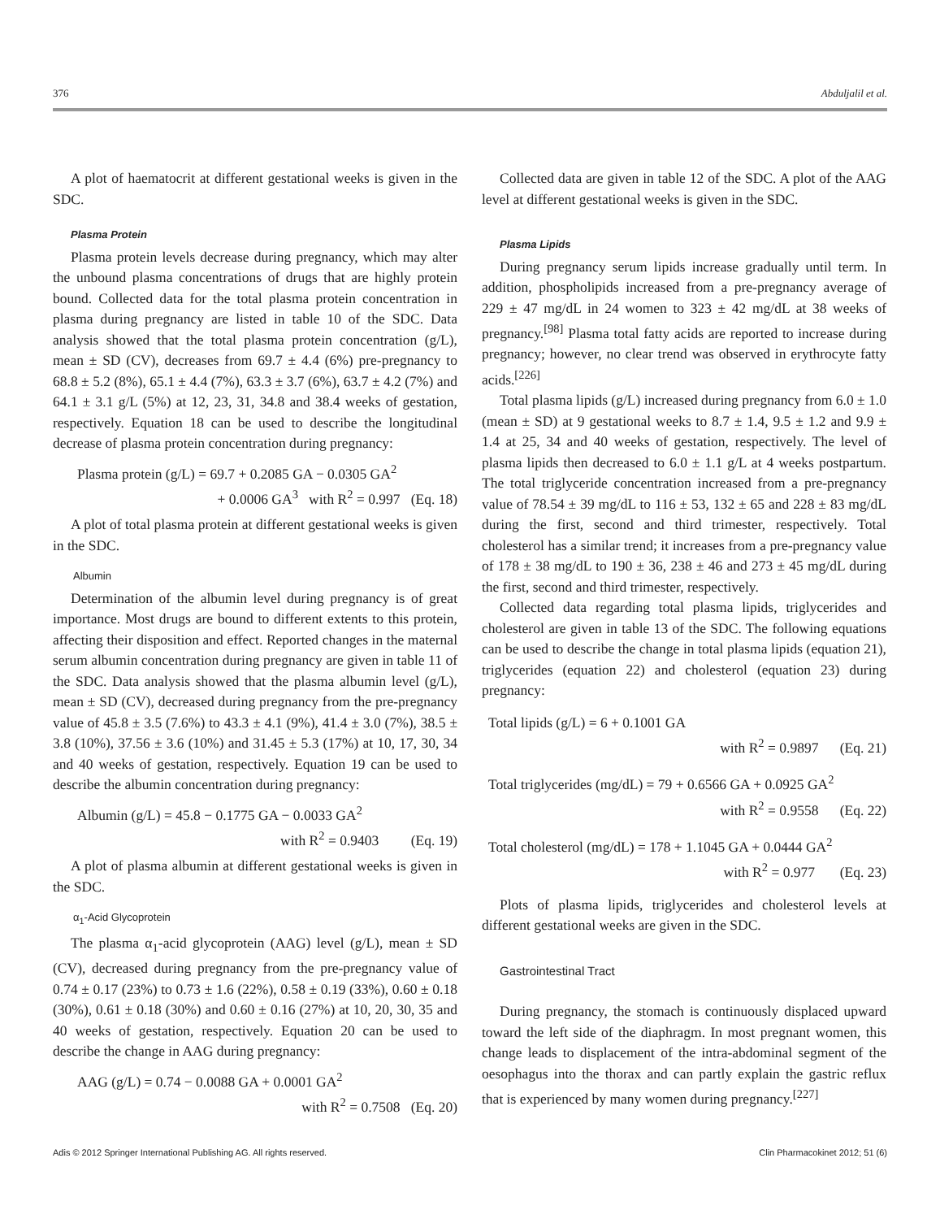376 Abduljalil et al.
A plot of haematocrit at different gestational weeks is given in the SDC.
Plasma Protein
Plasma protein levels decrease during pregnancy, which may alter the unbound plasma concentrations of drugs that are highly protein bound. Collected data for the total plasma protein concentration in plasma during pregnancy are listed in table 10 of the SDC. Data analysis showed that the total plasma protein concentration (g/L), mean ± SD (CV), decreases from 69.7 ± 4.4 (6%) pre-pregnancy to 68.8 ± 5.2 (8%), 65.1 ± 4.4 (7%), 63.3 ± 3.7 (6%), 63.7 ± 4.2 (7%) and 64.1 ± 3.1 g/L (5%) at 12, 23, 31, 34.8 and 38.4 weeks of gestation, respectively. Equation 18 can be used to describe the longitudinal decrease of plasma protein concentration during pregnancy:
Plasma protein (g/L) = 69.7 + 0.2085 GA − 0.0305 GA<sup>2</sup>
+ 0.0006 GA<sup>3</sup> with R<sup>2</sup> = 0.997 (Eq. 18)
A plot of total plasma protein at different gestational weeks is given in the SDC.
Albumin
Determination of the albumin level during pregnancy is of great importance. Most drugs are bound to different extents to this protein, affecting their disposition and effect. Reported changes in the maternal serum albumin concentration during pregnancy are given in table 11 of the SDC. Data analysis showed that the plasma albumin level (g/L), mean ± SD (CV), decreased during pregnancy from the pre-pregnancy value of 45.8 ± 3.5 (7.6%) to 43.3 ± 4.1 (9%), 41.4 ± 3.0 (7%), 38.5 ± 3.8 (10%), 37.56 ± 3.6 (10%) and 31.45 ± 5.3 (17%) at 10, 17, 30, 34 and 40 weeks of gestation, respectively. Equation 19 can be used to describe the albumin concentration during pregnancy:
Albumin (g/L) = 45.8 − 0.1775 GA − 0.0033 GA<sup>2</sup>
with R<sup>2</sup> = 0.9403 (Eq. 19)
A plot of plasma albumin at different gestational weeks is given in the SDC.
α<sub>1</sub>-Acid Glycoprotein
The plasma α<sub>1</sub>-acid glycoprotein (AAG) level (g/L), mean ± SD (CV), decreased during pregnancy from the pre-pregnancy value of 0.74 ± 0.17 (23%) to 0.73 ± 1.6 (22%), 0.58 ± 0.19 (33%), 0.60 ± 0.18 (30%), 0.61 ± 0.18 (30%) and 0.60 ± 0.16 (27%) at 10, 20, 30, 35 and 40 weeks of gestation, respectively. Equation 20 can be used to describe the change in AAG during pregnancy:
AAG (g/L) = 0.74 − 0.0088 GA + 0.0001 GA<sup>2</sup>
with R<sup>2</sup> = 0.7508 (Eq. 20)
Collected data are given in table 12 of the SDC. A plot of the AAG level at different gestational weeks is given in the SDC.
Plasma Lipids
During pregnancy serum lipids increase gradually until term. In addition, phospholipids increased from a pre-pregnancy average of 229 ± 47 mg/dL in 24 women to 323 ± 42 mg/dL at 38 weeks of pregnancy.<sup>[98]</sup> Plasma total fatty acids are reported to increase during pregnancy; however, no clear trend was observed in erythrocyte fatty acids.<sup>[226]</sup>
Total plasma lipids (g/L) increased during pregnancy from 6.0 ± 1.0 (mean ± SD) at 9 gestational weeks to 8.7 ± 1.4, 9.5 ± 1.2 and 9.9 ± 1.4 at 25, 34 and 40 weeks of gestation, respectively. The level of plasma lipids then decreased to 6.0 ± 1.1 g/L at 4 weeks postpartum. The total triglyceride concentration increased from a pre-pregnancy value of 78.54 ± 39 mg/dL to 116 ± 53, 132 ± 65 and 228 ± 83 mg/dL during the first, second and third trimester, respectively. Total cholesterol has a similar trend; it increases from a pre-pregnancy value of 178 ± 38 mg/dL to 190 ± 36, 238 ± 46 and 273 ± 45 mg/dL during the first, second and third trimester, respectively.
Collected data regarding total plasma lipids, triglycerides and cholesterol are given in table 13 of the SDC. The following equations can be used to describe the change in total plasma lipids (equation 21), triglycerides (equation 22) and cholesterol (equation 23) during pregnancy:
Total lipids (g/L) = 6 + 0.1001 GA
with R<sup>2</sup> = 0.9897 (Eq. 21)
Total triglycerides (mg/dL) = 79 + 0.6566 GA + 0.0925 GA<sup>2</sup>
with R<sup>2</sup> = 0.9558 (Eq. 22)
Total cholesterol (mg/dL) = 178 + 1.1045 GA + 0.0444 GA<sup>2</sup>
with R<sup>2</sup> = 0.977 (Eq. 23)
Plots of plasma lipids, triglycerides and cholesterol levels at different gestational weeks are given in the SDC.
Gastrointestinal Tract
During pregnancy, the stomach is continuously displaced upward toward the left side of the diaphragm. In most pregnant women, this change leads to displacement of the intra-abdominal segment of the oesophagus into the thorax and can partly explain the gastric reflux that is experienced by many women during pregnancy.<sup>[227]</sup>
Adis © 2012 Springer International Publishing AG. All rights reserved. Clin Pharmacokinet 2012; 51 (6)